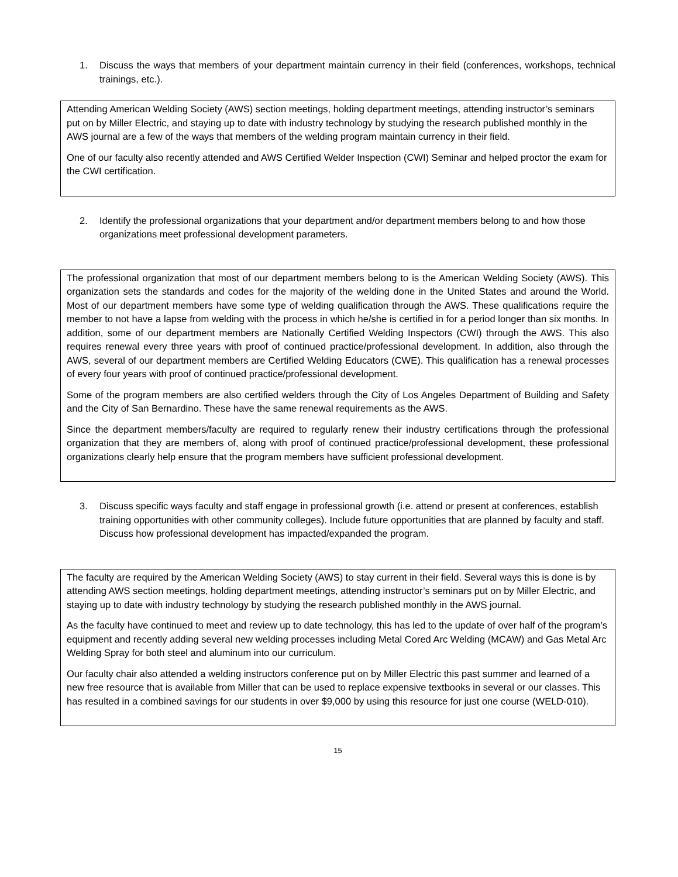1. Discuss the ways that members of your department maintain currency in their field (conferences, workshops, technical trainings, etc.).
Attending American Welding Society (AWS) section meetings, holding department meetings, attending instructor’s seminars put on by Miller Electric, and staying up to date with industry technology by studying the research published monthly in the AWS journal are a few of the ways that members of the welding program maintain currency in their field.
One of our faculty also recently attended and AWS Certified Welder Inspection (CWI) Seminar and helped proctor the exam for the CWI certification.
2. Identify the professional organizations that your department and/or department members belong to and how those organizations meet professional development parameters.
The professional organization that most of our department members belong to is the American Welding Society (AWS). This organization sets the standards and codes for the majority of the welding done in the United States and around the World. Most of our department members have some type of welding qualification through the AWS. These qualifications require the member to not have a lapse from welding with the process in which he/she is certified in for a period longer than six months. In addition, some of our department members are Nationally Certified Welding Inspectors (CWI) through the AWS. This also requires renewal every three years with proof of continued practice/professional development. In addition, also through the AWS, several of our department members are Certified Welding Educators (CWE). This qualification has a renewal processes of every four years with proof of continued practice/professional development.
Some of the program members are also certified welders through the City of Los Angeles Department of Building and Safety and the City of San Bernardino. These have the same renewal requirements as the AWS.
Since the department members/faculty are required to regularly renew their industry certifications through the professional organization that they are members of, along with proof of continued practice/professional development, these professional organizations clearly help ensure that the program members have sufficient professional development.
3. Discuss specific ways faculty and staff engage in professional growth (i.e. attend or present at conferences, establish training opportunities with other community colleges). Include future opportunities that are planned by faculty and staff. Discuss how professional development has impacted/expanded the program.
The faculty are required by the American Welding Society (AWS) to stay current in their field. Several ways this is done is by attending AWS section meetings, holding department meetings, attending instructor’s seminars put on by Miller Electric, and staying up to date with industry technology by studying the research published monthly in the AWS journal.
As the faculty have continued to meet and review up to date technology, this has led to the update of over half of the program’s equipment and recently adding several new welding processes including Metal Cored Arc Welding (MCAW) and Gas Metal Arc Welding Spray for both steel and aluminum into our curriculum.
Our faculty chair also attended a welding instructors conference put on by Miller Electric this past summer and learned of a new free resource that is available from Miller that can be used to replace expensive textbooks in several or our classes. This has resulted in a combined savings for our students in over $9,000 by using this resource for just one course (WELD-010).
15